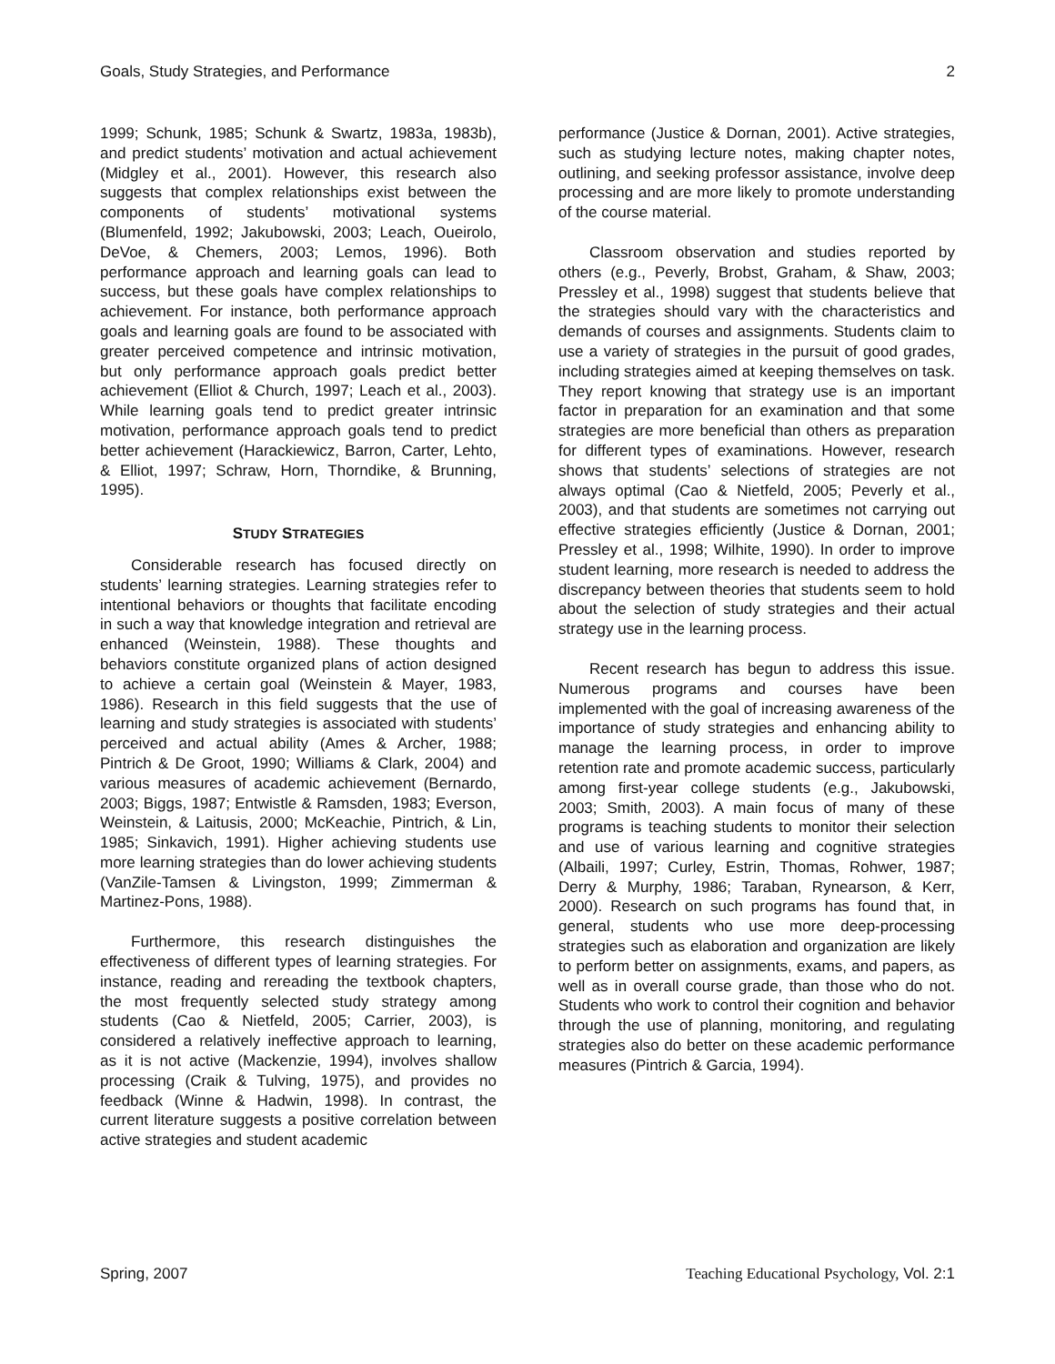Goals, Study Strategies, and Performance 2
1999; Schunk, 1985; Schunk & Swartz, 1983a, 1983b), and predict students’ motivation and actual achievement (Midgley et al., 2001). However, this research also suggests that complex relationships exist between the components of students’ motivational systems (Blumenfeld, 1992; Jakubowski, 2003; Leach, Oueirolo, DeVoe, & Chemers, 2003; Lemos, 1996). Both performance approach and learning goals can lead to success, but these goals have complex relationships to achievement. For instance, both performance approach goals and learning goals are found to be associated with greater perceived competence and intrinsic motivation, but only performance approach goals predict better achievement (Elliot & Church, 1997; Leach et al., 2003). While learning goals tend to predict greater intrinsic motivation, performance approach goals tend to predict better achievement (Harackiewicz, Barron, Carter, Lehto, & Elliot, 1997; Schraw, Horn, Thorndike, & Brunning, 1995).
STUDY STRATEGIES
Considerable research has focused directly on students’ learning strategies. Learning strategies refer to intentional behaviors or thoughts that facilitate encoding in such a way that knowledge integration and retrieval are enhanced (Weinstein, 1988). These thoughts and behaviors constitute organized plans of action designed to achieve a certain goal (Weinstein & Mayer, 1983, 1986). Research in this field suggests that the use of learning and study strategies is associated with students’ perceived and actual ability (Ames & Archer, 1988; Pintrich & De Groot, 1990; Williams & Clark, 2004) and various measures of academic achievement (Bernardo, 2003; Biggs, 1987; Entwistle & Ramsden, 1983; Everson, Weinstein, & Laitusis, 2000; McKeachie, Pintrich, & Lin, 1985; Sinkavich, 1991). Higher achieving students use more learning strategies than do lower achieving students (VanZile-Tamsen & Livingston, 1999; Zimmerman & Martinez-Pons, 1988).
Furthermore, this research distinguishes the effectiveness of different types of learning strategies. For instance, reading and rereading the textbook chapters, the most frequently selected study strategy among students (Cao & Nietfeld, 2005; Carrier, 2003), is considered a relatively ineffective approach to learning, as it is not active (Mackenzie, 1994), involves shallow processing (Craik & Tulving, 1975), and provides no feedback (Winne & Hadwin, 1998). In contrast, the current literature suggests a positive correlation between active strategies and student academic
performance (Justice & Dornan, 2001). Active strategies, such as studying lecture notes, making chapter notes, outlining, and seeking professor assistance, involve deep processing and are more likely to promote understanding of the course material.
Classroom observation and studies reported by others (e.g., Peverly, Brobst, Graham, & Shaw, 2003; Pressley et al., 1998) suggest that students believe that the strategies should vary with the characteristics and demands of courses and assignments. Students claim to use a variety of strategies in the pursuit of good grades, including strategies aimed at keeping themselves on task. They report knowing that strategy use is an important factor in preparation for an examination and that some strategies are more beneficial than others as preparation for different types of examinations. However, research shows that students’ selections of strategies are not always optimal (Cao & Nietfeld, 2005; Peverly et al., 2003), and that students are sometimes not carrying out effective strategies efficiently (Justice & Dornan, 2001; Pressley et al., 1998; Wilhite, 1990). In order to improve student learning, more research is needed to address the discrepancy between theories that students seem to hold about the selection of study strategies and their actual strategy use in the learning process.
Recent research has begun to address this issue. Numerous programs and courses have been implemented with the goal of increasing awareness of the importance of study strategies and enhancing ability to manage the learning process, in order to improve retention rate and promote academic success, particularly among first-year college students (e.g., Jakubowski, 2003; Smith, 2003). A main focus of many of these programs is teaching students to monitor their selection and use of various learning and cognitive strategies (Albaili, 1997; Curley, Estrin, Thomas, Rohwer, 1987; Derry & Murphy, 1986; Taraban, Rynearson, & Kerr, 2000). Research on such programs has found that, in general, students who use more deep-processing strategies such as elaboration and organization are likely to perform better on assignments, exams, and papers, as well as in overall course grade, than those who do not. Students who work to control their cognition and behavior through the use of planning, monitoring, and regulating strategies also do better on these academic performance measures (Pintrich & Garcia, 1994).
Spring, 2007 Teaching Educational Psychology, Vol. 2:1